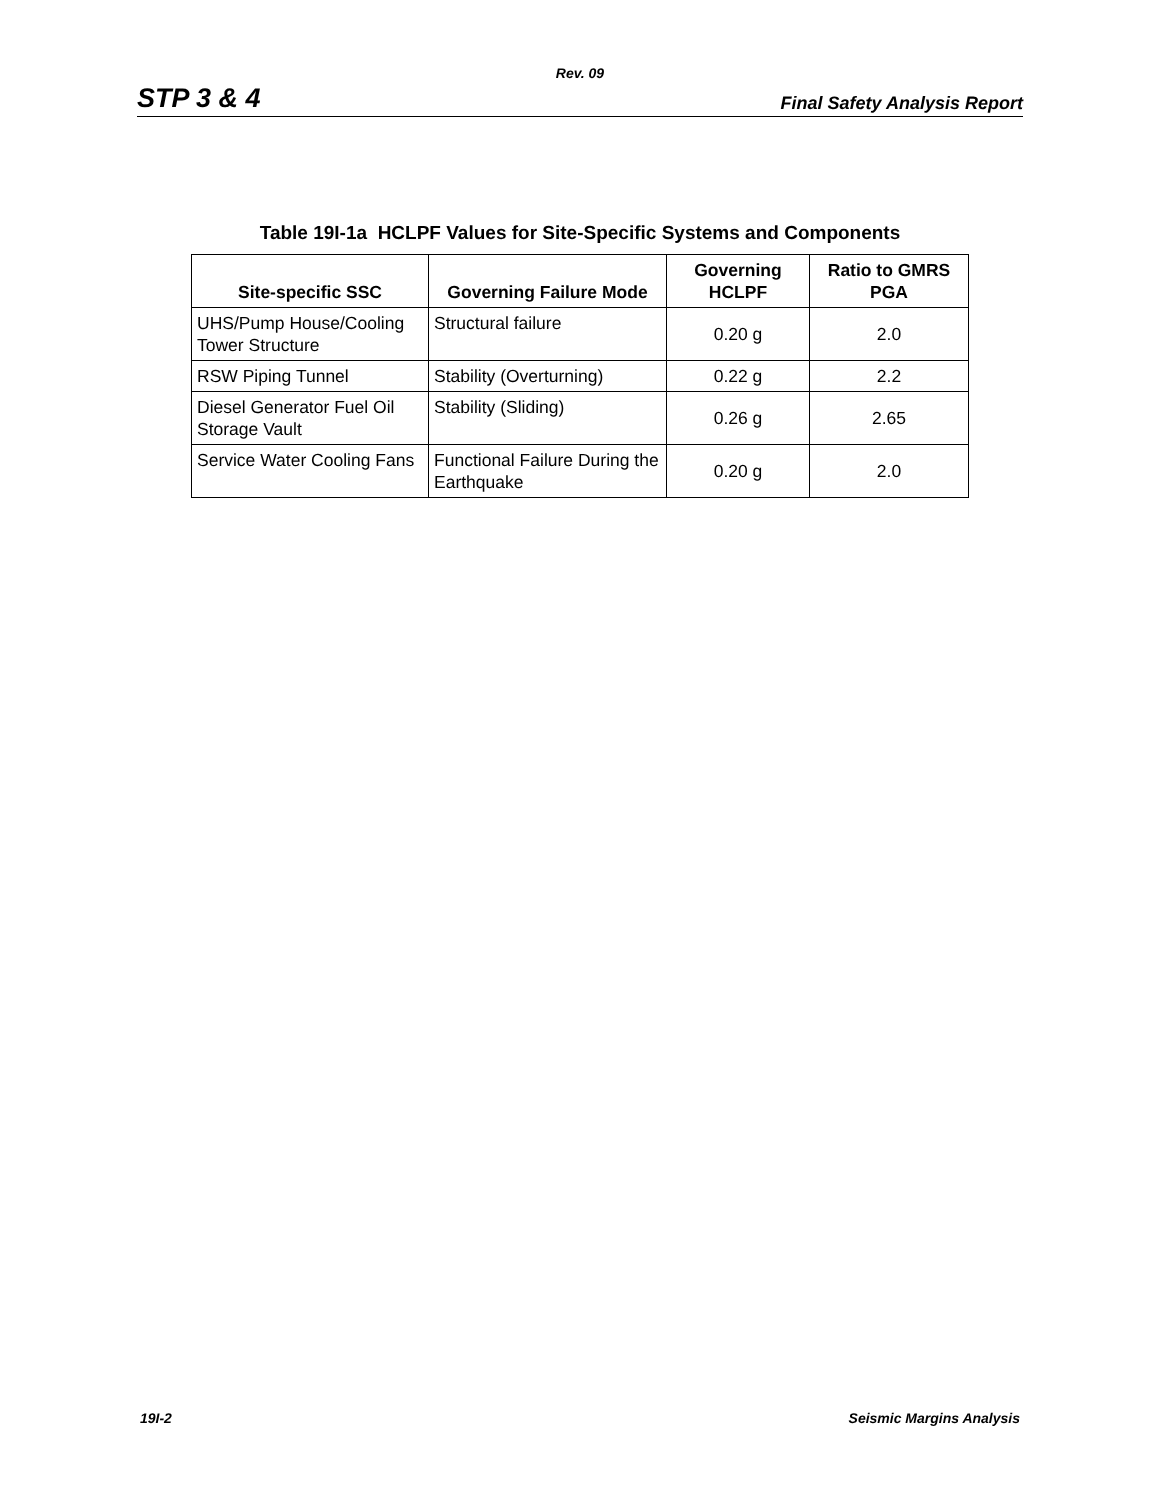Rev. 09
STP 3 & 4 Final Safety Analysis Report
Table 19I-1a HCLPF Values for Site-Specific Systems and Components
| Site-specific SSC | Governing Failure Mode | Governing HCLPF | Ratio to GMRS PGA |
| --- | --- | --- | --- |
| UHS/Pump House/Cooling Tower Structure | Structural failure | 0.20 g | 2.0 |
| RSW Piping Tunnel | Stability (Overturning) | 0.22 g | 2.2 |
| Diesel Generator Fuel Oil Storage Vault | Stability (Sliding) | 0.26 g | 2.65 |
| Service Water Cooling Fans | Functional Failure During the Earthquake | 0.20 g | 2.0 |
19I-2 Seismic Margins Analysis